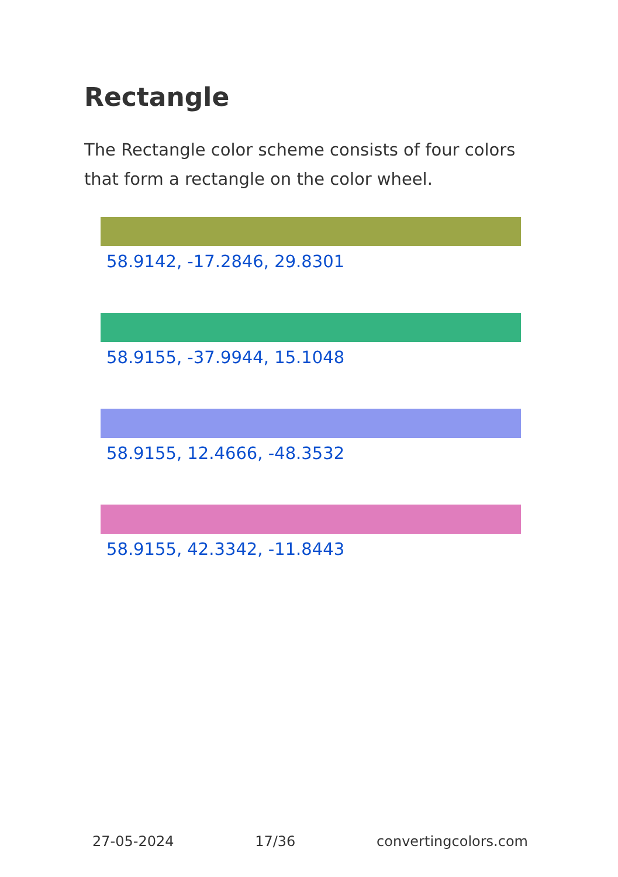Rectangle
The Rectangle color scheme consists of four colors that form a rectangle on the color wheel.
58.9142, -17.2846, 29.8301
58.9155, -37.9944, 15.1048
58.9155, 12.4666, -48.3532
58.9155, 42.3342, -11.8443
27-05-2024 17/36 convertingcolors.com